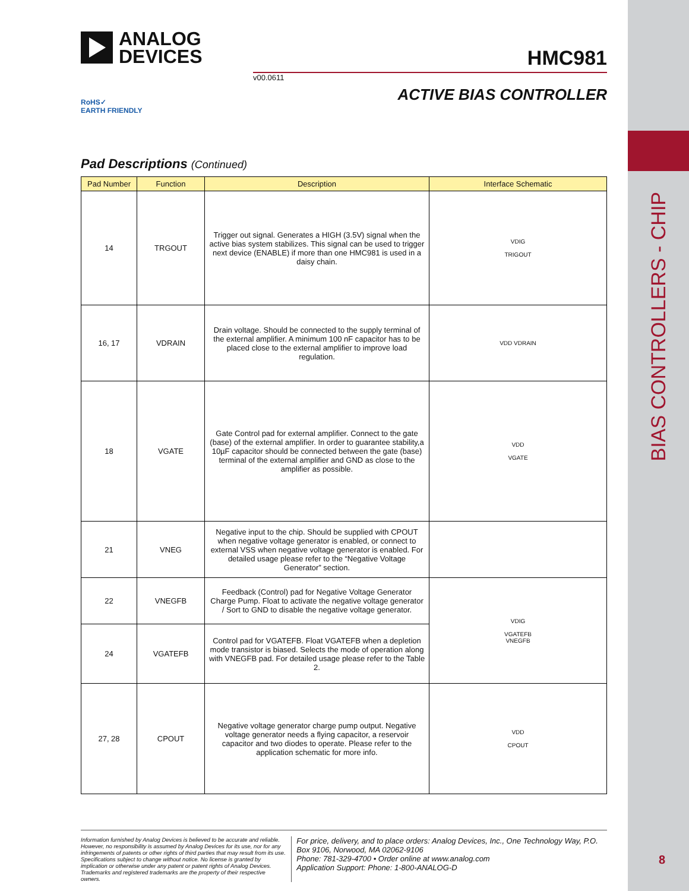BIAS CONTROLLERS - CHIP
8
ANALOG
DEVICES
HMC981
v00.0611
ACTIVE BIAS CONTROLLER
RoHS✓
EARTH FRIENDLY
Pad Descriptions (Continued)
| Pad Number | Function | Description | Interface Schematic |
| --- | --- | --- | --- |
| 14 | TRGOUT | Trigger out signal. Generates a HIGH (3.5V) signal when the active bias system stabilizes. This signal can be used to trigger next device (ENABLE) if more than one HMC981 is used in a daisy chain. | VDIG TRIGOUT |
| 16, 17 | VDRAIN | Drain voltage. Should be connected to the supply terminal of the external amplifier. A minimum 100 nF capacitor has to be placed close to the external amplifier to improve load regulation. | VDD VDRAIN |
| 18 | VGATE | Gate Control pad for external amplifier. Connect to the gate (base) of the external amplifier. In order to guarantee stability,a 10µF capacitor should be connected between the gate (base) terminal of the external amplifier and GND as close to the amplifier as possible. | VDD VGATE |
| 21 | VNEG | Negative input to the chip. Should be supplied with CPOUT when negative voltage generator is enabled, or connect to external VSS when negative voltage generator is enabled. For detailed usage please refer to the “Negative Voltage Generator” section. | |
| 22 | VNEGFB | Feedback (Control) pad for Negative Voltage Generator Charge Pump. Float to activate the negative voltage generator / Sort to GND to disable the negative voltage generator. | VDIG VGATEFB VNEGFB |
| 24 | VGATEFB | Control pad for VGATEFB. Float VGATEFB when a depletion mode transistor is biased. Selects the mode of operation along with VNEGFB pad. For detailed usage please refer to the Table 2. | |
| 27, 28 | CPOUT | Negative voltage generator charge pump output. Negative voltage generator needs a flying capacitor, a reservoir capacitor and two diodes to operate. Please refer to the application schematic for more info. | VDD CPOUT |
Information furnished by Analog Devices is believed to be accurate and reliable. However, no responsibility is assumed by Analog Devices for its use, nor for any infringements of patents or other rights of third parties that may result from its use. Specifications subject to change without notice. No license is granted by implication or otherwise under any patent or patent rights of Analog Devices. Trademarks and registered trademarks are the property of their respective owners.
For price, delivery, and to place orders: Analog Devices, Inc., One Technology Way, P.O. Box 9106, Norwood, MA 02062-9106
Phone: 781-329-4700 • Order online at www.analog.com
Application Support: Phone: 1-800-ANALOG-D